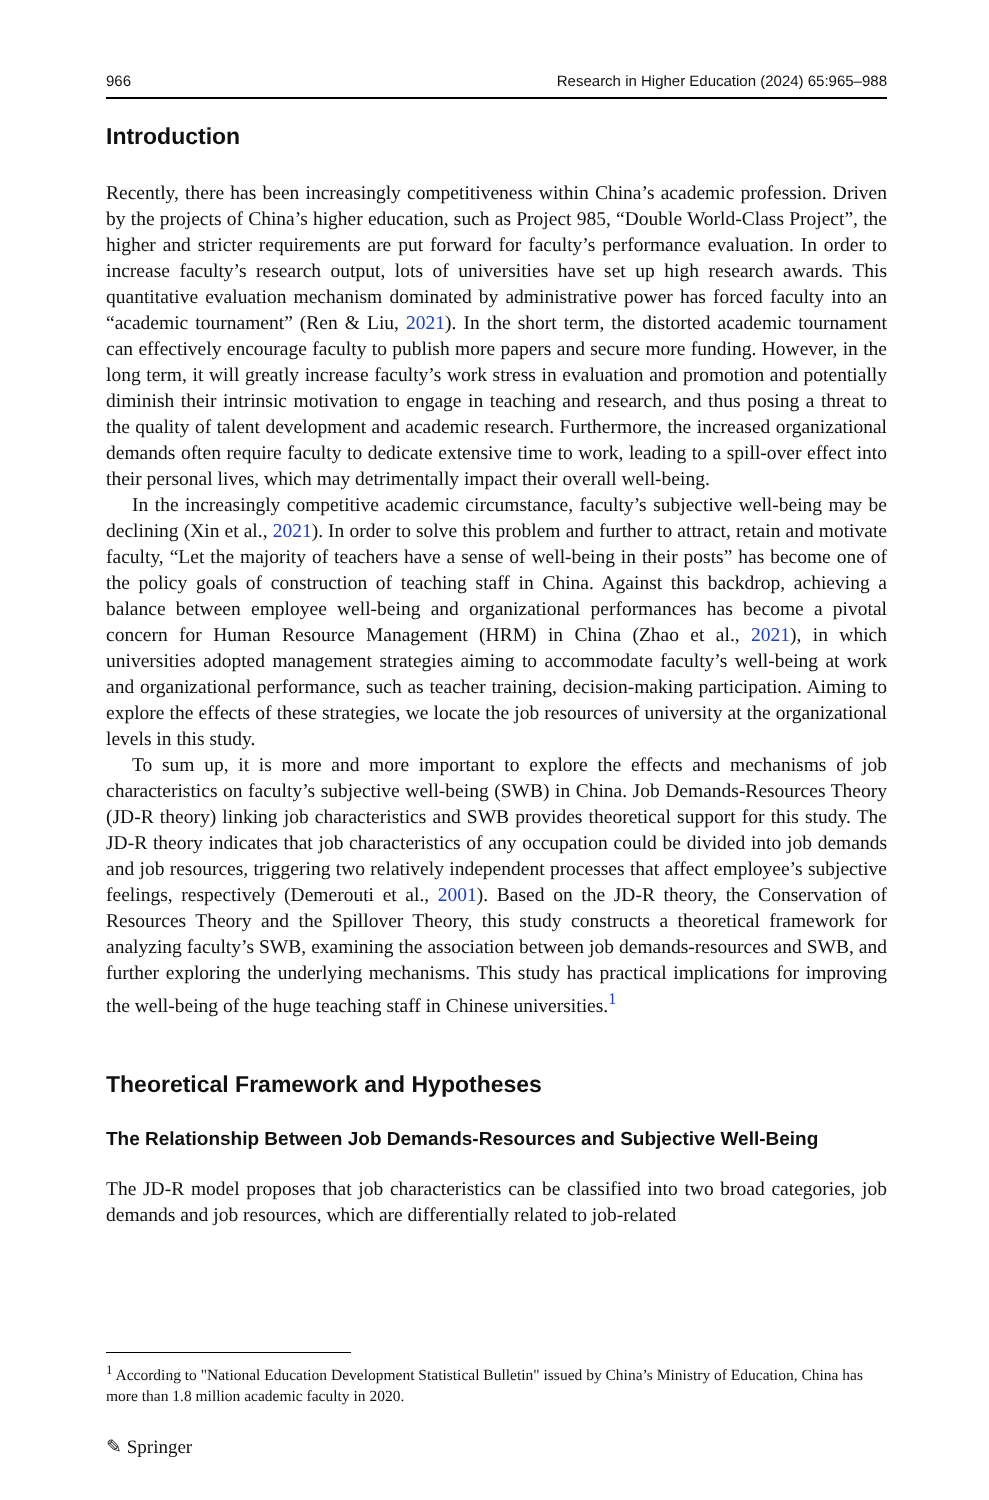966 Research in Higher Education (2024) 65:965–988
Introduction
Recently, there has been increasingly competitiveness within China’s academic profession. Driven by the projects of China’s higher education, such as Project 985, “Double World-Class Project”, the higher and stricter requirements are put forward for faculty’s performance evaluation. In order to increase faculty’s research output, lots of universities have set up high research awards. This quantitative evaluation mechanism dominated by administrative power has forced faculty into an “academic tournament” (Ren & Liu, 2021). In the short term, the distorted academic tournament can effectively encourage faculty to publish more papers and secure more funding. However, in the long term, it will greatly increase faculty’s work stress in evaluation and promotion and potentially diminish their intrinsic motivation to engage in teaching and research, and thus posing a threat to the quality of talent development and academic research. Furthermore, the increased organizational demands often require faculty to dedicate extensive time to work, leading to a spill-over effect into their personal lives, which may detrimentally impact their overall well-being.
In the increasingly competitive academic circumstance, faculty’s subjective well-being may be declining (Xin et al., 2021). In order to solve this problem and further to attract, retain and motivate faculty, “Let the majority of teachers have a sense of well-being in their posts” has become one of the policy goals of construction of teaching staff in China. Against this backdrop, achieving a balance between employee well-being and organizational performances has become a pivotal concern for Human Resource Management (HRM) in China (Zhao et al., 2021), in which universities adopted management strategies aiming to accommodate faculty’s well-being at work and organizational performance, such as teacher training, decision-making participation. Aiming to explore the effects of these strategies, we locate the job resources of university at the organizational levels in this study.
To sum up, it is more and more important to explore the effects and mechanisms of job characteristics on faculty’s subjective well-being (SWB) in China. Job Demands-Resources Theory (JD-R theory) linking job characteristics and SWB provides theoretical support for this study. The JD-R theory indicates that job characteristics of any occupation could be divided into job demands and job resources, triggering two relatively independent processes that affect employee’s subjective feelings, respectively (Demerouti et al., 2001). Based on the JD-R theory, the Conservation of Resources Theory and the Spillover Theory, this study constructs a theoretical framework for analyzing faculty’s SWB, examining the association between job demands-resources and SWB, and further exploring the underlying mechanisms. This study has practical implications for improving the well-being of the huge teaching staff in Chinese universities.<sup>1</sup>
Theoretical Framework and Hypotheses
The Relationship Between Job Demands-Resources and Subjective Well-Being
The JD-R model proposes that job characteristics can be classified into two broad categories, job demands and job resources, which are differentially related to job-related
<sup>1</sup> According to "National Education Development Statistical Bulletin" issued by China’s Ministry of Education, China has more than 1.8 million academic faculty in 2020.
✎ Springer